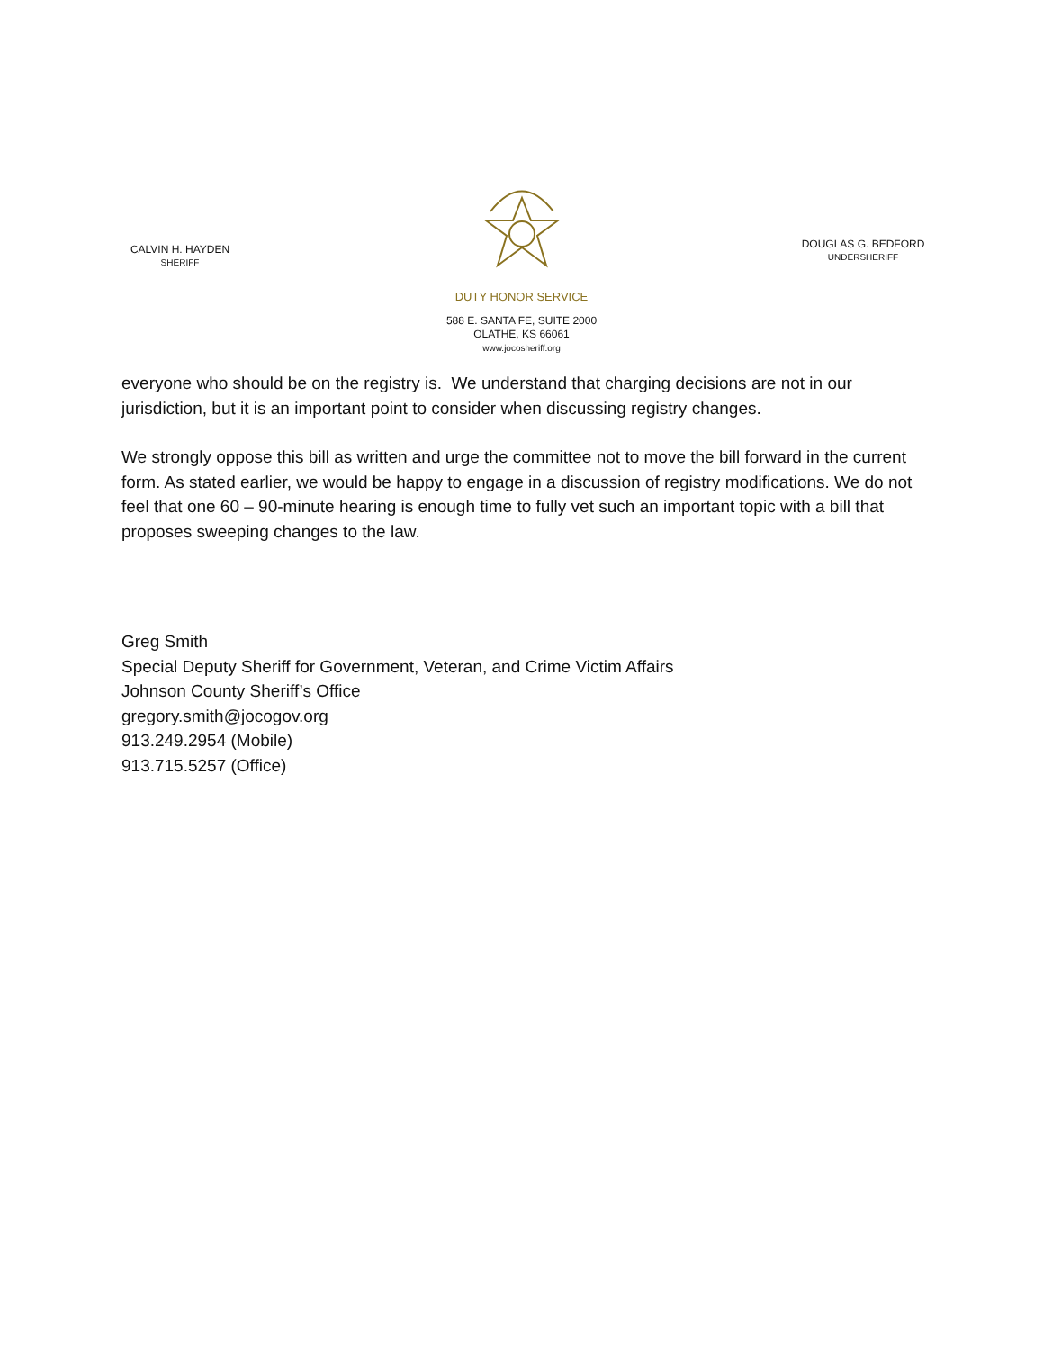CALVIN H. HAYDEN
SHERIFF
DUTY HONOR SERVICE
588 E. SANTA FE, SUITE 2000
OLATHE, KS 66061
www.jocosheriff.org
DOUGLAS G. BEDFORD
UNDERSHERIFF
everyone who should be on the registry is. We understand that charging decisions are not in our jurisdiction, but it is an important point to consider when discussing registry changes.
We strongly oppose this bill as written and urge the committee not to move the bill forward in the current form. As stated earlier, we would be happy to engage in a discussion of registry modifications. We do not feel that one 60 – 90-minute hearing is enough time to fully vet such an important topic with a bill that proposes sweeping changes to the law.
Greg Smith
Special Deputy Sheriff for Government, Veteran, and Crime Victim Affairs
Johnson County Sheriff’s Office
gregory.smith@jocogov.org
913.249.2954 (Mobile)
913.715.5257 (Office)